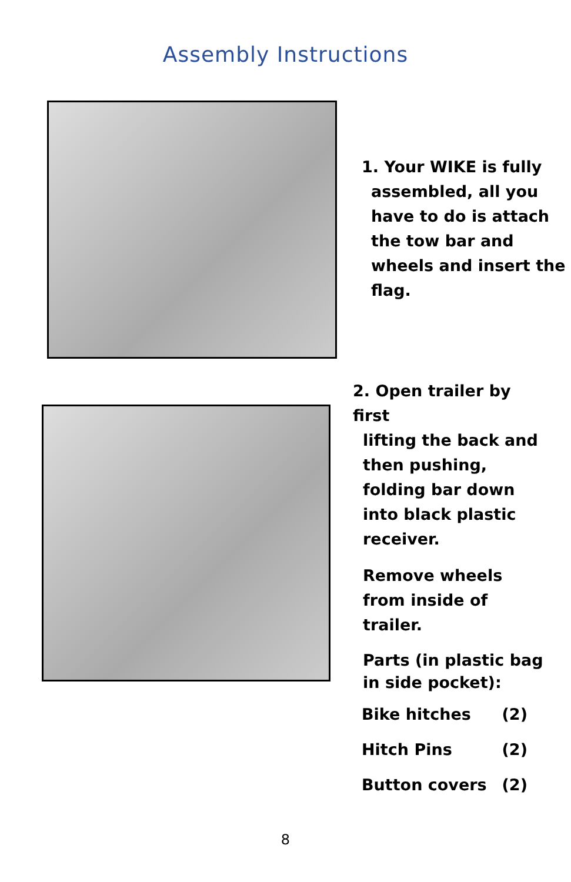Assembly Instructions
1. Your WIKE is fully
assembled, all you
have to do is attach
the tow bar and
wheels and insert the
flag.
2. Open trailer by first
lifting the back and
then pushing,
folding bar down
into black plastic
receiver.
Remove wheels
from inside of
trailer.
Parts (in plastic bag in side pocket):
Bike hitches (2)
Hitch Pins (2)
Button covers (2)
8